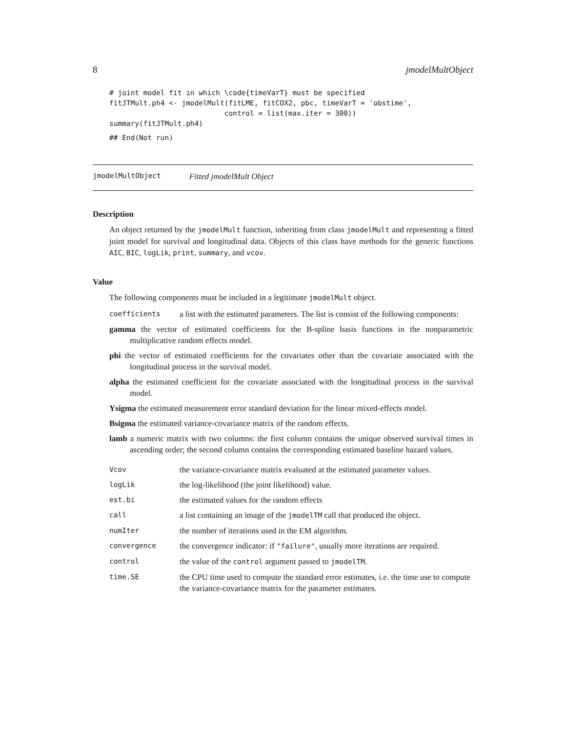8 jmodelMultObject
# joint model fit in which \code{timeVarT} must be specified
fitJTMult.ph4 <- jmodelMult(fitLME, fitCOX2, pbc, timeVarT = 'obstime',
                           control = list(max.iter = 300))
summary(fitJTMult.ph4)
## End(Not run)
jmodelMultObject Fitted jmodelMult Object
Description
An object returned by the jmodelMult function, inheriting from class jmodelMult and representing a fitted joint model for survival and longitudinal data. Objects of this class have methods for the generic functions AIC, BIC, logLik, print, summary, and vcov.
Value
The following components must be included in a legitimate jmodelMult object.
coefficients a list with the estimated parameters. The list is consist of the following components:
gamma the vector of estimated coefficients for the B-spline basis functions in the nonparametric multiplicative random effects model.
phi the vector of estimated coefficients for the covariates other than the covariate associated with the longitudinal process in the survival model.
alpha the estimated coefficient for the covariate associated with the longitudinal process in the survival model.
Ysigma the estimated measurement error standard deviation for the linear mixed-effects model.
Bsigma the estimated variance-covariance matrix of the random effects.
lamb a numeric matrix with two columns: the first column contains the unique observed survival times in ascending order; the second column contains the corresponding estimated baseline hazard values.
Vcov the variance-covariance matrix evaluated at the estimated parameter values.
logLik the log-likelihood (the joint likelihood) value.
est.bi the estimated values for the random effects
call a list containing an image of the jmodelTM call that produced the object.
numIter the number of iterations used in the EM algorithm.
convergence the convergence indicator: if "failure", usually more iterations are required.
control the value of the control argument passed to jmodelTM.
time.SE the CPU time used to compute the standard error estimates, i.e. the time use to compute the variance-covariance matrix for the parameter estimates.